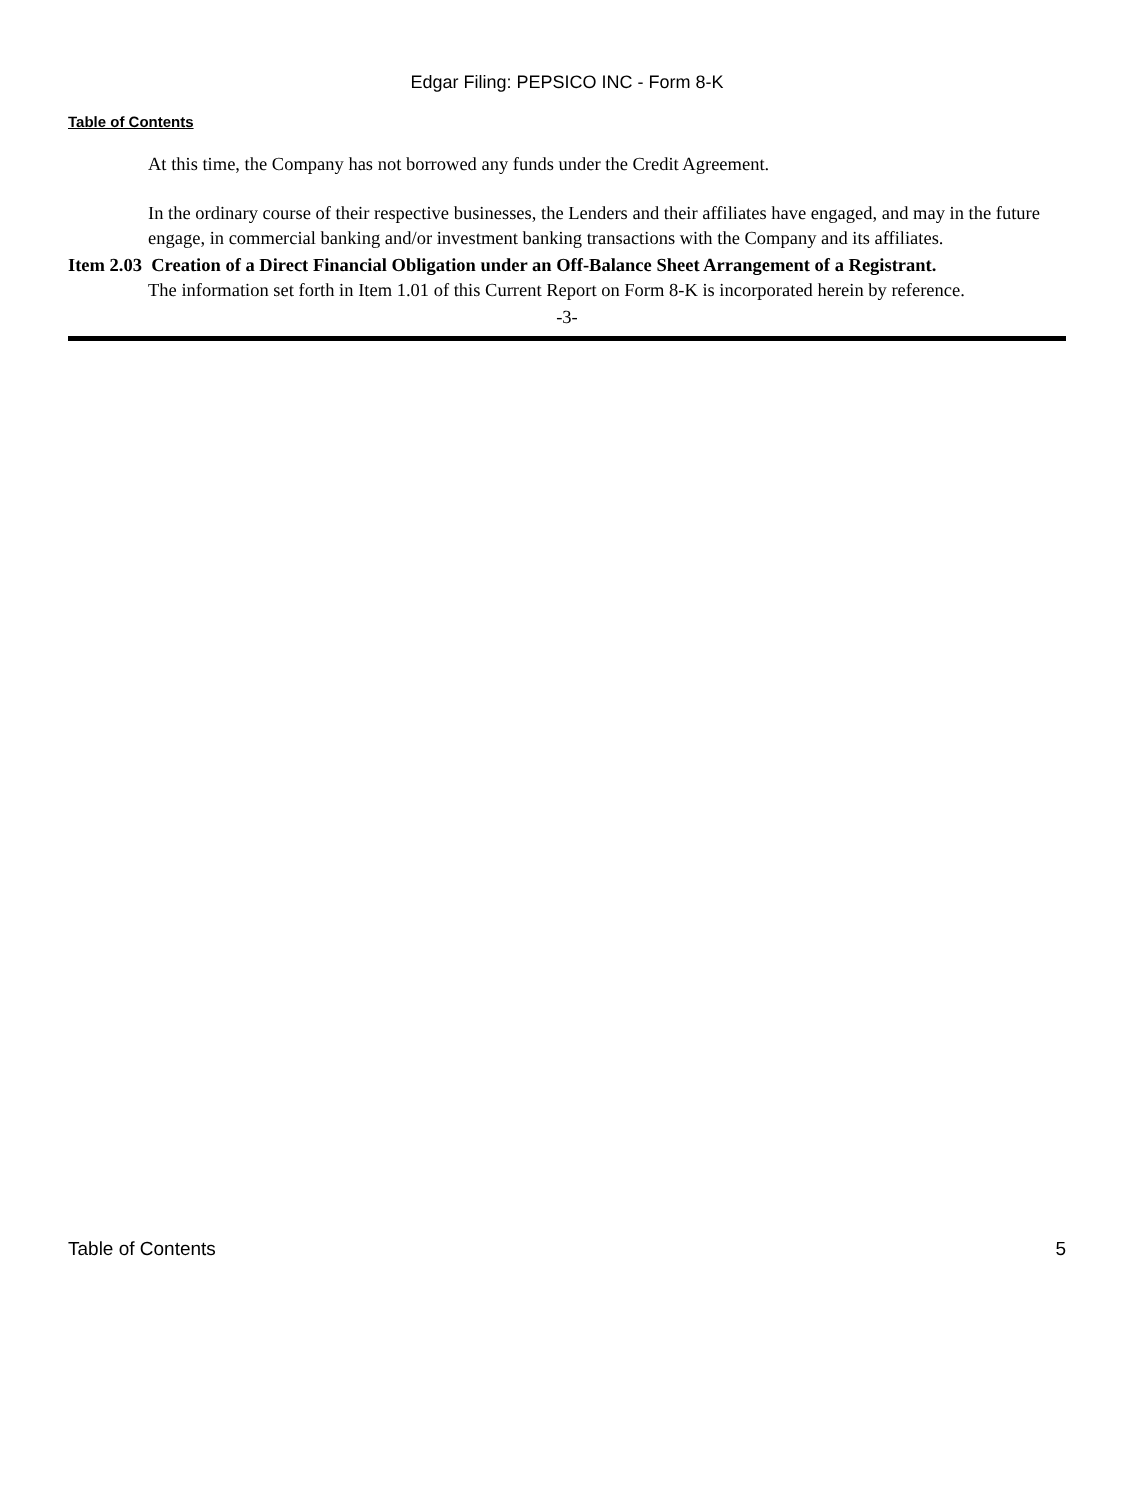Edgar Filing: PEPSICO INC - Form 8-K
Table of Contents
At this time, the Company has not borrowed any funds under the Credit Agreement.
In the ordinary course of their respective businesses, the Lenders and their affiliates have engaged, and may in the future engage, in commercial banking and/or investment banking transactions with the Company and its affiliates.
Item 2.03 Creation of a Direct Financial Obligation under an Off-Balance Sheet Arrangement of a Registrant.
The information set forth in Item 1.01 of this Current Report on Form 8-K is incorporated herein by reference.
-3-
Table of Contents 5